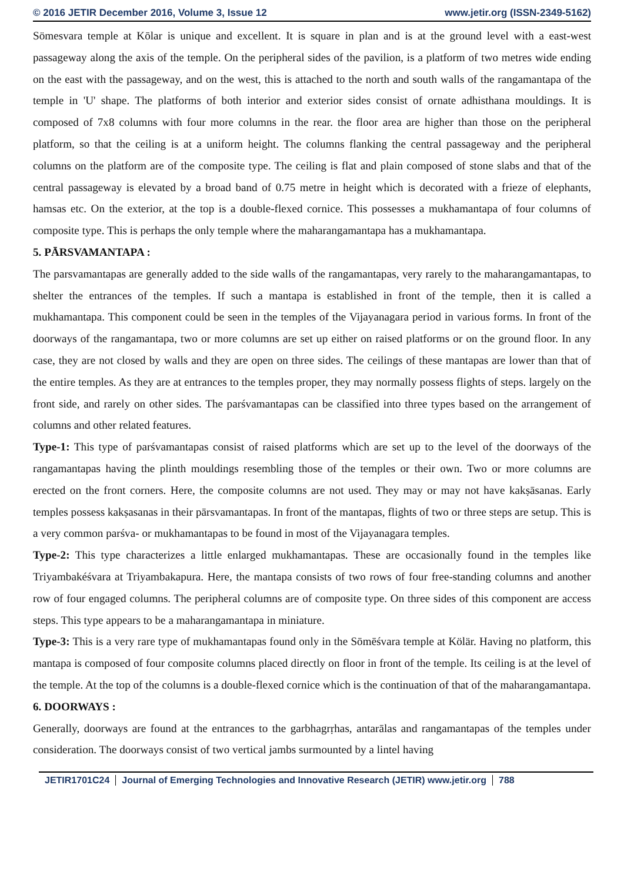© 2016 JETIR December 2016, Volume 3, Issue 12 www.jetir.org (ISSN-2349-5162)
Sömesvara temple at Kōlar is unique and excellent. It is square in plan and is at the ground level with a east-west passageway along the axis of the temple. On the peripheral sides of the pavilion, is a platform of two metres wide ending on the east with the passageway, and on the west, this is attached to the north and south walls of the rangamantapa of the temple in 'U' shape. The platforms of both interior and exterior sides consist of ornate adhisthana mouldings. It is composed of 7x8 columns with four more columns in the rear. the floor area are higher than those on the peripheral platform, so that the ceiling is at a uniform height. The columns flanking the central passageway and the peripheral columns on the platform are of the composite type. The ceiling is flat and plain composed of stone slabs and that of the central passageway is elevated by a broad band of 0.75 metre in height which is decorated with a frieze of elephants, hamsas etc. On the exterior, at the top is a double-flexed cornice. This possesses a mukhamantapa of four columns of composite type. This is perhaps the only temple where the maharangamantapa has a mukhamantapa.
5. PĀRSVAMANTAPA :
The parsvamantapas are generally added to the side walls of the rangamantapas, very rarely to the maharangamantapas, to shelter the entrances of the temples. If such a mantapa is established in front of the temple, then it is called a mukhamantapa. This component could be seen in the temples of the Vijayanagara period in various forms. In front of the doorways of the rangamantapa, two or more columns are set up either on raised platforms or on the ground floor. In any case, they are not closed by walls and they are open on three sides. The ceilings of these mantapas are lower than that of the entire temples. As they are at entrances to the temples proper, they may normally possess flights of steps. largely on the front side, and rarely on other sides. The parśvamantapas can be classified into three types based on the arrangement of columns and other related features.
Type-1: This type of parśvamantapas consist of raised platforms which are set up to the level of the doorways of the rangamantapas having the plinth mouldings resembling those of the temples or their own. Two or more columns are erected on the front corners. Here, the composite columns are not used. They may or may not have kakṣāsanas. Early temples possess kakṣasanas in their pārsvamantapas. In front of the mantapas, flights of two or three steps are setup. This is a very common parśva- or mukhamantapas to be found in most of the Vijayanagara temples.
Type-2: This type characterizes a little enlarged mukhamantapas. These are occasionally found in the temples like Triyambakéśvara at Triyambakapura. Here, the mantapa consists of two rows of four free-standing columns and another row of four engaged columns. The peripheral columns are of composite type. On three sides of this component are access steps. This type appears to be a maharangamantapa in miniature.
Type-3: This is a very rare type of mukhamantapas found only in the Sōmēśvara temple at Kölär. Having no platform, this mantapa is composed of four composite columns placed directly on floor in front of the temple. Its ceiling is at the level of the temple. At the top of the columns is a double-flexed cornice which is the continuation of that of the maharangamantapa.
6. DOORWAYS :
Generally, doorways are found at the entrances to the garbhagrṛhas, antarālas and rangamantapas of the temples under consideration. The doorways consist of two vertical jambs surmounted by a lintel having
JETIR1701C24 Journal of Emerging Technologies and Innovative Research (JETIR) www.jetir.org 788